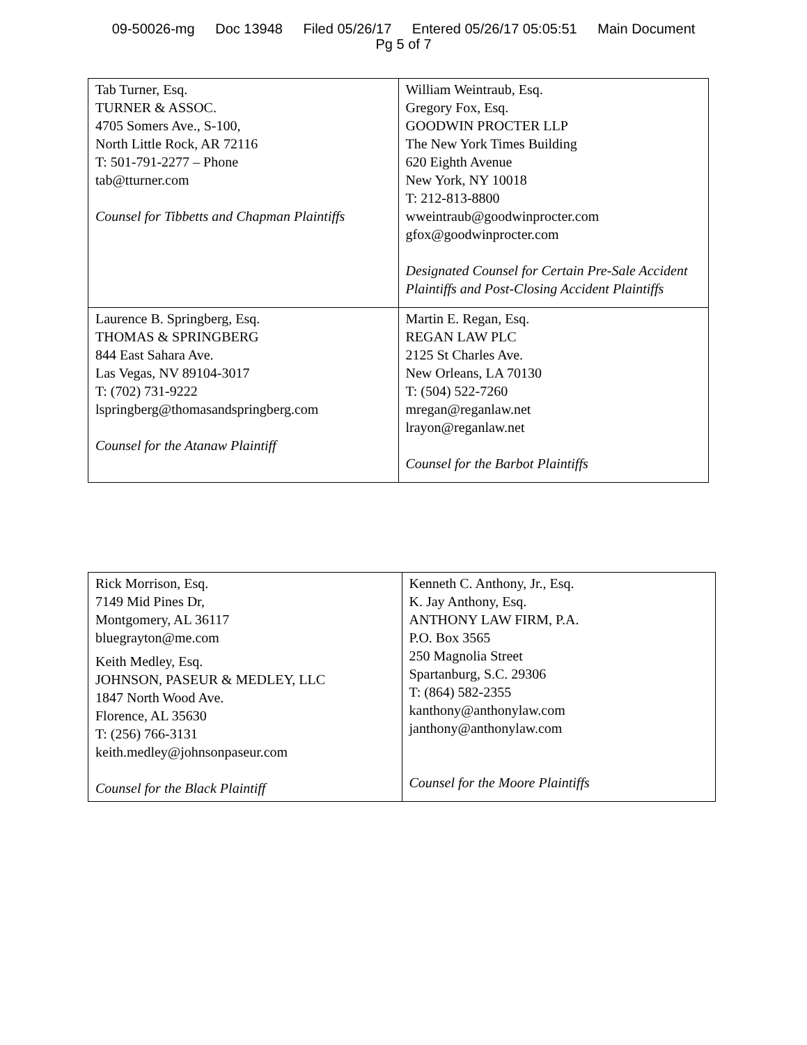09-50026-mg Doc 13948 Filed 05/26/17 Entered 05/26/17 05:05:51 Main Document
Pg 5 of 7
| Tab Turner, Esq. TURNER & ASSOC. 4705 Somers Ave., S-100, North Little Rock, AR 72116 T: 501-791-2277 – Phone tab@tturner.com Counsel for Tibbetts and Chapman Plaintiffs | William Weintraub, Esq. Gregory Fox, Esq. GOODWIN PROCTER LLP The New York Times Building 620 Eighth Avenue New York, NY 10018 T: 212-813-8800 wweintraub@goodwinprocter.com gfox@goodwinprocter.com Designated Counsel for Certain Pre-Sale Accident Plaintiffs and Post-Closing Accident Plaintiffs |
| Laurence B. Springberg, Esq. THOMAS & SPRINGBERG 844 East Sahara Ave. Las Vegas, NV 89104-3017 T: (702) 731-9222 lspringberg@thomasandspringberg.com Counsel for the Atanaw Plaintiff | Martin E. Regan, Esq. REGAN LAW PLC 2125 St Charles Ave. New Orleans, LA 70130 T: (504) 522-7260 mregan@reganlaw.net lrayon@reganlaw.net Counsel for the Barbot Plaintiffs |
| Rick Morrison, Esq. 7149 Mid Pines Dr, Montgomery, AL 36117 bluegrayton@me.com Keith Medley, Esq. JOHNSON, PASEUR & MEDLEY, LLC 1847 North Wood Ave. Florence, AL 35630 T: (256) 766-3131 keith.medley@johnsonpaseur.com Counsel for the Black Plaintiff | Kenneth C. Anthony, Jr., Esq. K. Jay Anthony, Esq. ANTHONY LAW FIRM, P.A. P.O. Box 3565 250 Magnolia Street Spartanburg, S.C. 29306 T: (864) 582-2355 kanthony@anthonylaw.com janthony@anthonylaw.com Counsel for the Moore Plaintiffs |